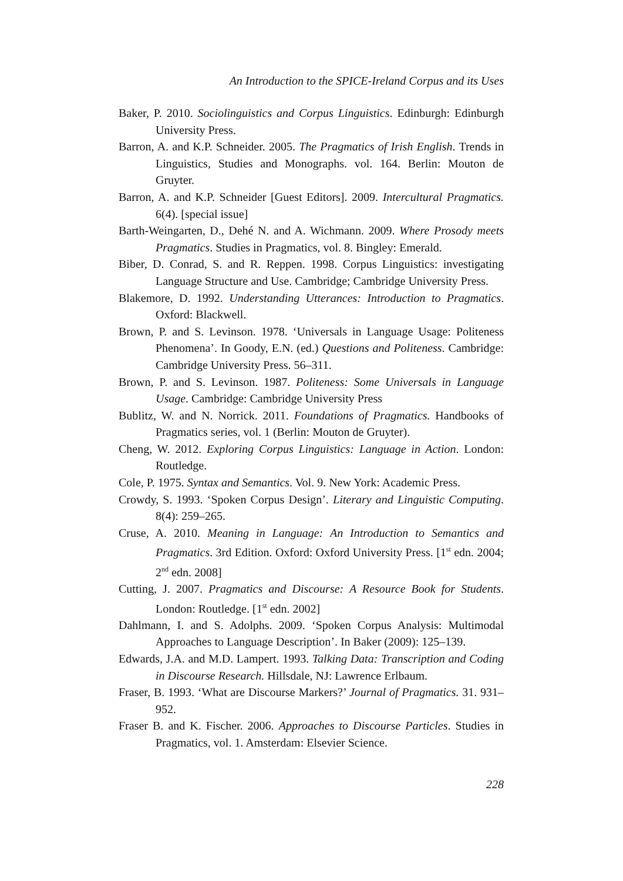An Introduction to the SPICE-Ireland Corpus and its Uses
Baker, P. 2010. Sociolinguistics and Corpus Linguistics. Edinburgh: Edinburgh University Press.
Barron, A. and K.P. Schneider. 2005. The Pragmatics of Irish English. Trends in Linguistics, Studies and Monographs. vol. 164. Berlin: Mouton de Gruyter.
Barron, A. and K.P. Schneider [Guest Editors]. 2009. Intercultural Pragmatics. 6(4). [special issue]
Barth-Weingarten, D., Dehé N. and A. Wichmann. 2009. Where Prosody meets Pragmatics. Studies in Pragmatics, vol. 8. Bingley: Emerald.
Biber, D. Conrad, S. and R. Reppen. 1998. Corpus Linguistics: investigating Language Structure and Use. Cambridge; Cambridge University Press.
Blakemore, D. 1992. Understanding Utterances: Introduction to Pragmatics. Oxford: Blackwell.
Brown, P. and S. Levinson. 1978. ‘Universals in Language Usage: Politeness Phenomena’. In Goody, E.N. (ed.) Questions and Politeness. Cambridge: Cambridge University Press. 56–311.
Brown, P. and S. Levinson. 1987. Politeness: Some Universals in Language Usage. Cambridge: Cambridge University Press
Bublitz, W. and N. Norrick. 2011. Foundations of Pragmatics. Handbooks of Pragmatics series, vol. 1 (Berlin: Mouton de Gruyter).
Cheng, W. 2012. Exploring Corpus Linguistics: Language in Action. London: Routledge.
Cole, P. 1975. Syntax and Semantics. Vol. 9. New York: Academic Press.
Crowdy, S. 1993. ‘Spoken Corpus Design’. Literary and Linguistic Computing. 8(4): 259–265.
Cruse, A. 2010. Meaning in Language: An Introduction to Semantics and Pragmatics. 3rd Edition. Oxford: Oxford University Press. [1<sup>st</sup> edn. 2004; 2<sup>nd</sup> edn. 2008]
Cutting, J. 2007. Pragmatics and Discourse: A Resource Book for Students. London: Routledge. [1<sup>st</sup> edn. 2002]
Dahlmann, I. and S. Adolphs. 2009. ‘Spoken Corpus Analysis: Multimodal Approaches to Language Description’. In Baker (2009): 125–139.
Edwards, J.A. and M.D. Lampert. 1993. Talking Data: Transcription and Coding in Discourse Research. Hillsdale, NJ: Lawrence Erlbaum.
Fraser, B. 1993. ‘What are Discourse Markers?’ Journal of Pragmatics. 31. 931–952.
Fraser B. and K. Fischer. 2006. Approaches to Discourse Particles. Studies in Pragmatics, vol. 1. Amsterdam: Elsevier Science.
228